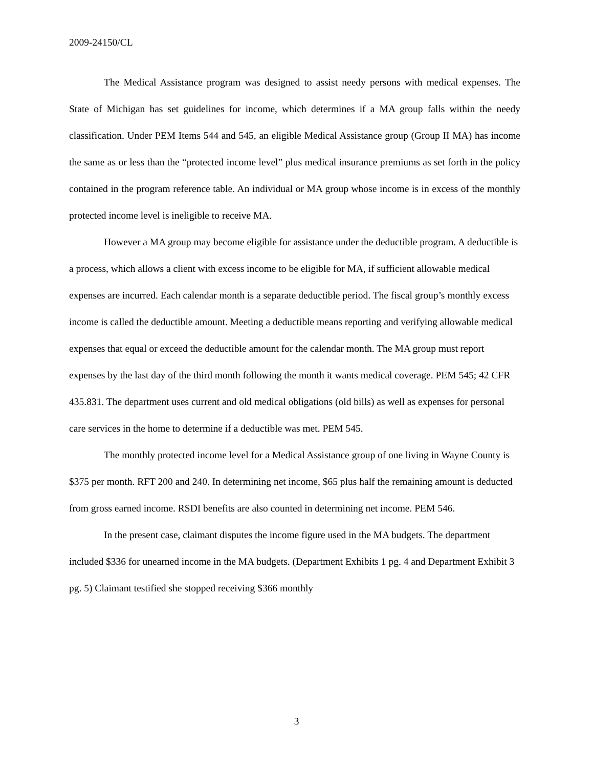2009-24150/CL
The Medical Assistance program was designed to assist needy persons with medical expenses. The State of Michigan has set guidelines for income, which determines if a MA group falls within the needy classification. Under PEM Items 544 and 545, an eligible Medical Assistance group (Group II MA) has income the same as or less than the “protected income level” plus medical insurance premiums as set forth in the policy contained in the program reference table. An individual or MA group whose income is in excess of the monthly protected income level is ineligible to receive MA.
However a MA group may become eligible for assistance under the deductible program. A deductible is a process, which allows a client with excess income to be eligible for MA, if sufficient allowable medical expenses are incurred. Each calendar month is a separate deductible period. The fiscal group’s monthly excess income is called the deductible amount. Meeting a deductible means reporting and verifying allowable medical expenses that equal or exceed the deductible amount for the calendar month. The MA group must report expenses by the last day of the third month following the month it wants medical coverage. PEM 545; 42 CFR 435.831. The department uses current and old medical obligations (old bills) as well as expenses for personal care services in the home to determine if a deductible was met. PEM 545.
The monthly protected income level for a Medical Assistance group of one living in Wayne County is $375 per month. RFT 200 and 240. In determining net income, $65 plus half the remaining amount is deducted from gross earned income. RSDI benefits are also counted in determining net income. PEM 546.
In the present case, claimant disputes the income figure used in the MA budgets. The department included $336 for unearned income in the MA budgets. (Department Exhibits 1 pg. 4 and Department Exhibit 3 pg. 5) Claimant testified she stopped receiving $366 monthly
3